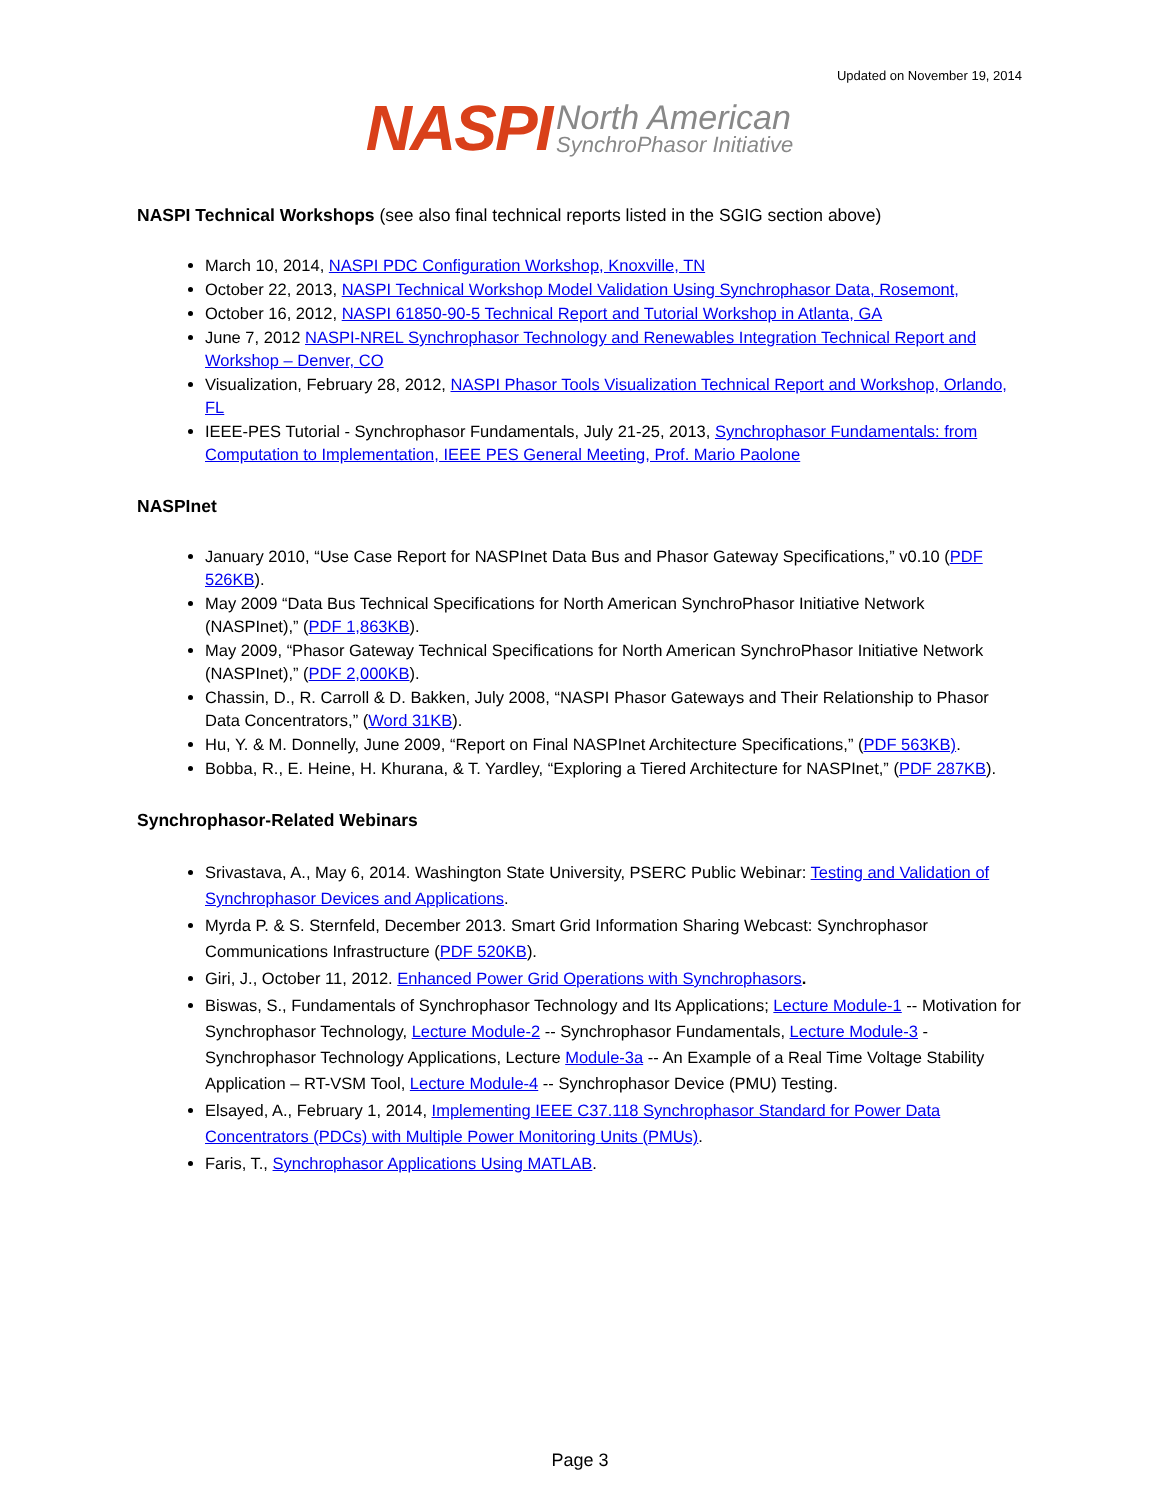Updated on November 19, 2014
NASPI North American
SynchroPhasor Initiative
NASPI Technical Workshops (see also final technical reports listed in the SGIG section above)
March 10, 2014, NASPI PDC Configuration Workshop, Knoxville, TN
October 22, 2013, NASPI Technical Workshop Model Validation Using Synchrophasor Data, Rosemont,
October 16, 2012, NASPI 61850-90-5 Technical Report and Tutorial Workshop in Atlanta, GA
June 7, 2012 NASPI-NREL Synchrophasor Technology and Renewables Integration Technical Report and Workshop – Denver, CO
Visualization, February 28, 2012, NASPI Phasor Tools Visualization Technical Report and Workshop, Orlando, FL
IEEE-PES Tutorial - Synchrophasor Fundamentals, July 21-25, 2013, Synchrophasor Fundamentals: from Computation to Implementation, IEEE PES General Meeting, Prof. Mario Paolone
NASPInet
January 2010, “Use Case Report for NASPInet Data Bus and Phasor Gateway Specifications,” v0.10 (PDF 526KB).
May 2009 “Data Bus Technical Specifications for North American SynchroPhasor Initiative Network (NASPInet),” (PDF 1,863KB).
May 2009, “Phasor Gateway Technical Specifications for North American SynchroPhasor Initiative Network (NASPInet),” (PDF 2,000KB).
Chassin, D., R. Carroll & D. Bakken, July 2008, “NASPI Phasor Gateways and Their Relationship to Phasor Data Concentrators,” (Word 31KB).
Hu, Y. & M. Donnelly, June 2009, “Report on Final NASPInet Architecture Specifications,” (PDF 563KB).
Bobba, R., E. Heine, H. Khurana, & T. Yardley, “Exploring a Tiered Architecture for NASPInet,” (PDF 287KB).
Synchrophasor-Related Webinars
Srivastava, A., May 6, 2014. Washington State University, PSERC Public Webinar: Testing and Validation of Synchrophasor Devices and Applications.
Myrda P. & S. Sternfeld, December 2013. Smart Grid Information Sharing Webcast: Synchrophasor Communications Infrastructure (PDF 520KB).
Giri, J., October 11, 2012. Enhanced Power Grid Operations with Synchrophasors.
Biswas, S., Fundamentals of Synchrophasor Technology and Its Applications; Lecture Module-1 -- Motivation for Synchrophasor Technology, Lecture Module-2 -- Synchrophasor Fundamentals, Lecture Module-3 - Synchrophasor Technology Applications, Lecture Module-3a -- An Example of a Real Time Voltage Stability Application – RT-VSM Tool, Lecture Module-4 -- Synchrophasor Device (PMU) Testing.
Elsayed, A., February 1, 2014, Implementing IEEE C37.118 Synchrophasor Standard for Power Data Concentrators (PDCs) with Multiple Power Monitoring Units (PMUs).
Faris, T., Synchrophasor Applications Using MATLAB.
Page 3